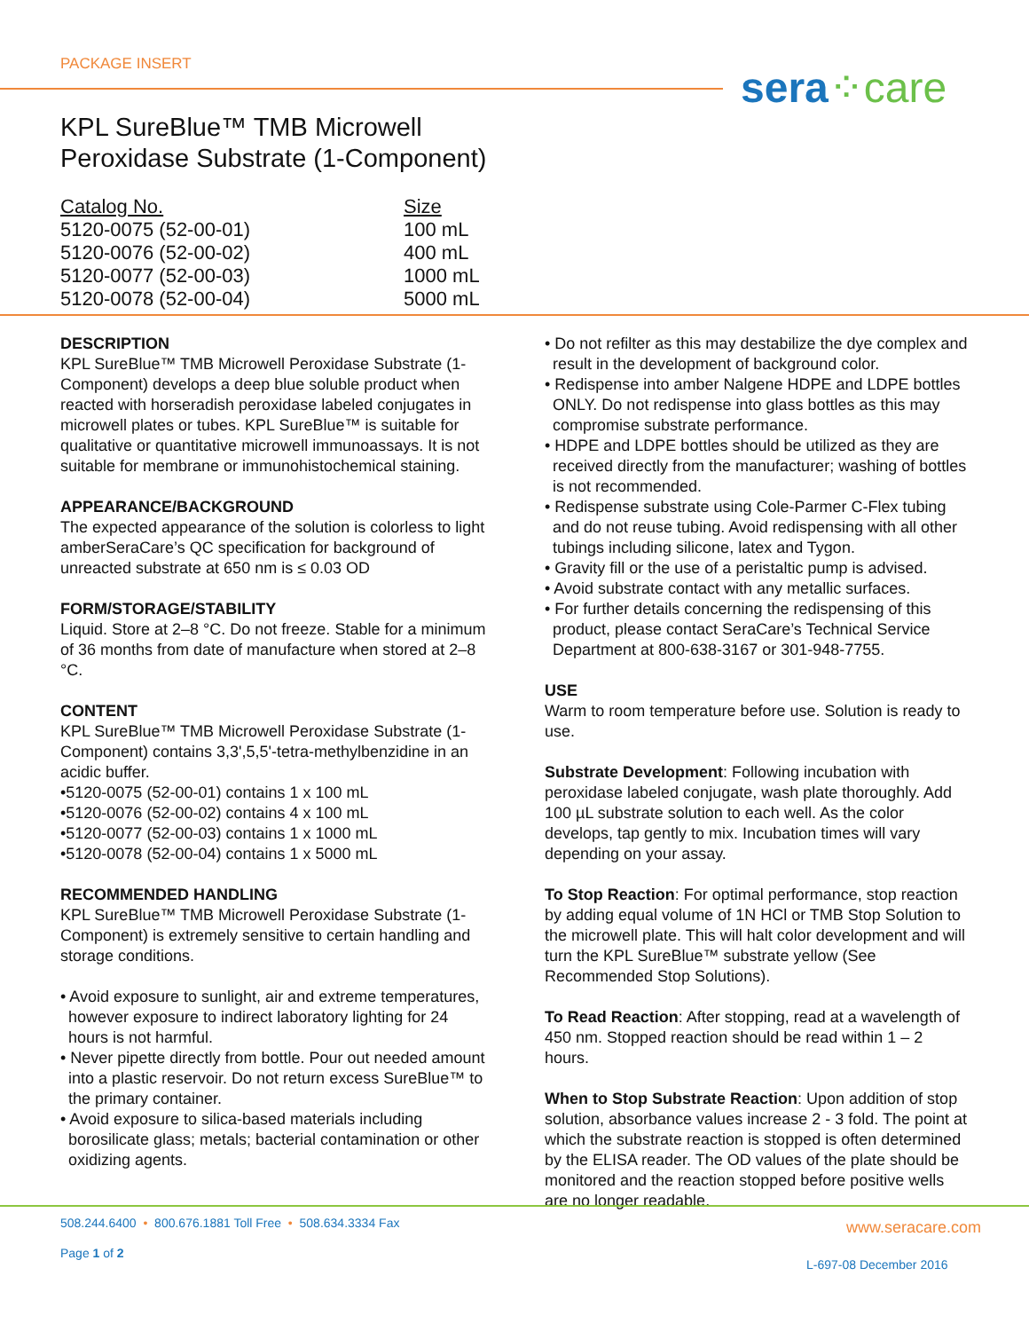PACKAGE INSERT sera⁘care
KPL SureBlue™ TMB Microwell
Peroxidase Substrate (1-Component)
| Catalog No. | Size |
| --- | --- |
| 5120-0075 (52-00-01) | 100 mL |
| 5120-0076 (52-00-02) | 400 mL |
| 5120-0077 (52-00-03) | 1000 mL |
| 5120-0078 (52-00-04) | 5000 mL |
DESCRIPTION
KPL SureBlue™ TMB Microwell Peroxidase Substrate (1-Component) develops a deep blue soluble product when reacted with horseradish peroxidase labeled conjugates in microwell plates or tubes. KPL SureBlue™ is suitable for qualitative or quantitative microwell immunoassays. It is not suitable for membrane or immunohistochemical staining.
APPEARANCE/BACKGROUND
The expected appearance of the solution is colorless to light amberSeraCare’s QC specification for background of unreacted substrate at 650 nm is ≤ 0.03 OD
FORM/STORAGE/STABILITY
Liquid. Store at 2–8 °C. Do not freeze. Stable for a minimum of 36 months from date of manufacture when stored at 2–8 °C.
CONTENT
KPL SureBlue™ TMB Microwell Peroxidase Substrate (1-Component) contains 3,3',5,5'-tetra-methylbenzidine in an acidic buffer.
•5120-0075 (52-00-01) contains 1 x 100 mL
•5120-0076 (52-00-02) contains 4 x 100 mL
•5120-0077 (52-00-03) contains 1 x 1000 mL
•5120-0078 (52-00-04) contains 1 x 5000 mL
RECOMMENDED HANDLING
KPL SureBlue™ TMB Microwell Peroxidase Substrate (1-Component) is extremely sensitive to certain handling and storage conditions.
• Avoid exposure to sunlight, air and extreme temperatures, however exposure to indirect laboratory lighting for 24 hours is not harmful.
• Never pipette directly from bottle. Pour out needed amount into a plastic reservoir. Do not return excess SureBlue™ to the primary container.
• Avoid exposure to silica-based materials including borosilicate glass; metals; bacterial contamination or other oxidizing agents.
• Do not refilter as this may destabilize the dye complex and result in the development of background color.
• Redispense into amber Nalgene HDPE and LDPE bottles ONLY. Do not redispense into glass bottles as this may compromise substrate performance.
• HDPE and LDPE bottles should be utilized as they are received directly from the manufacturer; washing of bottles is not recommended.
• Redispense substrate using Cole-Parmer C-Flex tubing and do not reuse tubing. Avoid redispensing with all other tubings including silicone, latex and Tygon.
• Gravity fill or the use of a peristaltic pump is advised.
• Avoid substrate contact with any metallic surfaces.
• For further details concerning the redispensing of this product, please contact SeraCare’s Technical Service Department at 800-638-3167 or 301-948-7755.
USE
Warm to room temperature before use. Solution is ready to use.
Substrate Development: Following incubation with peroxidase labeled conjugate, wash plate thoroughly. Add 100 µL substrate solution to each well. As the color develops, tap gently to mix. Incubation times will vary depending on your assay.
To Stop Reaction: For optimal performance, stop reaction by adding equal volume of 1N HCl or TMB Stop Solution to the microwell plate. This will halt color development and will turn the KPL SureBlue™ substrate yellow (See Recommended Stop Solutions).
To Read Reaction: After stopping, read at a wavelength of 450 nm. Stopped reaction should be read within 1 – 2 hours.
When to Stop Substrate Reaction: Upon addition of stop solution, absorbance values increase 2 - 3 fold. The point at which the substrate reaction is stopped is often determined by the ELISA reader. The OD values of the plate should be monitored and the reaction stopped before positive wells are no longer readable.
508.244.6400 • 800.676.1881 Toll Free • 508.634.3334 Fax
www.seracare.com
Page 1 of 2
L-697-08 December 2016